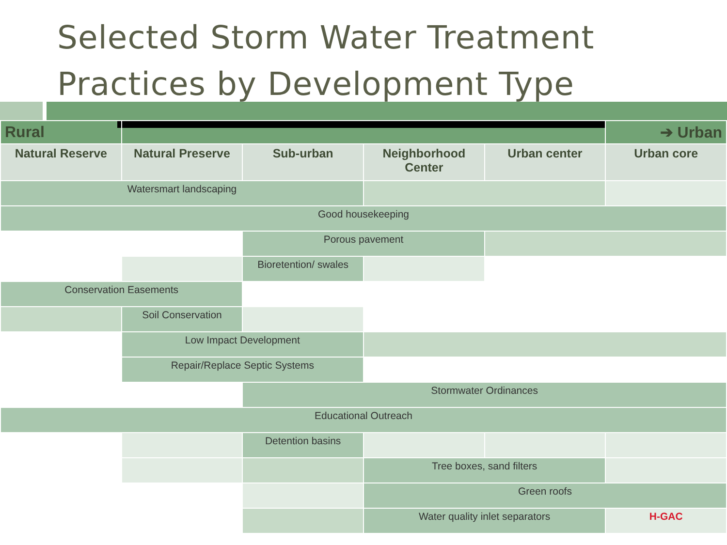Selected Storm Water Treatment Practices by Development Type
| Rural | | | | | ➔ Urban |
| Natural Reserve | Natural Preserve | Sub-urban | Neighborhood Center | Urban center | Urban core |
| Watersmart landscaping | | | | | |
| Good housekeeping | | | | | |
| | | Porous pavement | | | |
| | | Bioretention/ swales | | | |
| Conservation Easements | | | | | |
| | Soil Conservation | | | | |
| | Low Impact Development | | | | |
| | Repair/Replace Septic Systems | | | | |
| | | Stormwater Ordinances | | | |
| Educational Outreach | | | | | |
| | | Detention basins | | | |
| | | | Tree boxes, sand filters | | |
| | | | Green roofs | | |
| | | | Water quality inlet separators | | H-GAC |